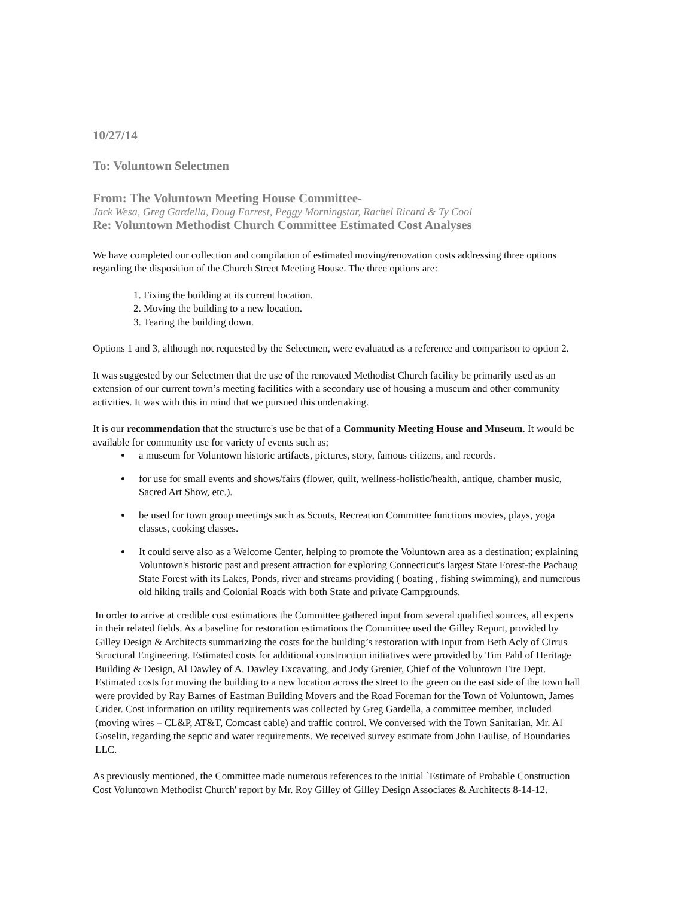10/27/14
To: Voluntown Selectmen
From: The Voluntown Meeting House Committee-
Jack Wesa, Greg Gardella, Doug Forrest, Peggy Morningstar, Rachel Ricard & Ty Cool
Re: Voluntown Methodist Church Committee Estimated Cost Analyses
We have completed our collection and compilation of estimated moving/renovation costs addressing three options regarding the disposition of the Church Street Meeting House. The three options are:
1. Fixing the building at its current location.
2. Moving the building to a new location.
3. Tearing the building down.
Options 1 and 3, although not requested by the Selectmen, were evaluated as a reference and comparison to option 2.
It was suggested by our Selectmen that the use of the renovated Methodist Church facility be primarily used as an extension of our current town’s meeting facilities with a secondary use of housing a museum and other community activities. It was with this in mind that we pursued this undertaking.
It is our recommendation that the structure's use be that of a Community Meeting House and Museum. It would be available for community use for variety of events such as;
a museum for Voluntown historic artifacts, pictures, story, famous citizens, and records.
for use for small events and shows/fairs (flower, quilt, wellness-holistic/health, antique, chamber music, Sacred Art Show, etc.).
be used for town group meetings such as Scouts, Recreation Committee functions movies, plays, yoga classes, cooking classes.
It could serve also as a Welcome Center, helping to promote the Voluntown area as a destination; explaining Voluntown's historic past and present attraction for exploring Connecticut's largest State Forest-the Pachaug State Forest with its Lakes, Ponds, river and streams providing ( boating , fishing swimming), and numerous old hiking trails and Colonial Roads with both State and private Campgrounds.
In order to arrive at credible cost estimations the Committee gathered input from several qualified sources, all experts in their related fields. As a baseline for restoration estimations the Committee used the Gilley Report, provided by Gilley Design & Architects summarizing the costs for the building’s restoration with input from Beth Acly of Cirrus Structural Engineering. Estimated costs for additional construction initiatives were provided by Tim Pahl of Heritage Building & Design, Al Dawley of A. Dawley Excavating, and Jody Grenier, Chief of the Voluntown Fire Dept. Estimated costs for moving the building to a new location across the street to the green on the east side of the town hall were provided by Ray Barnes of Eastman Building Movers and the Road Foreman for the Town of Voluntown, James Crider. Cost information on utility requirements was collected by Greg Gardella, a committee member, included (moving wires – CL&P, AT&T, Comcast cable) and traffic control. We conversed with the Town Sanitarian, Mr. Al Goselin, regarding the septic and water requirements. We received survey estimate from John Faulise, of Boundaries LLC.
As previously mentioned, the Committee made numerous references to the initial `Estimate of Probable Construction Cost Voluntown Methodist Church' report by Mr. Roy Gilley of Gilley Design Associates & Architects 8-14-12.